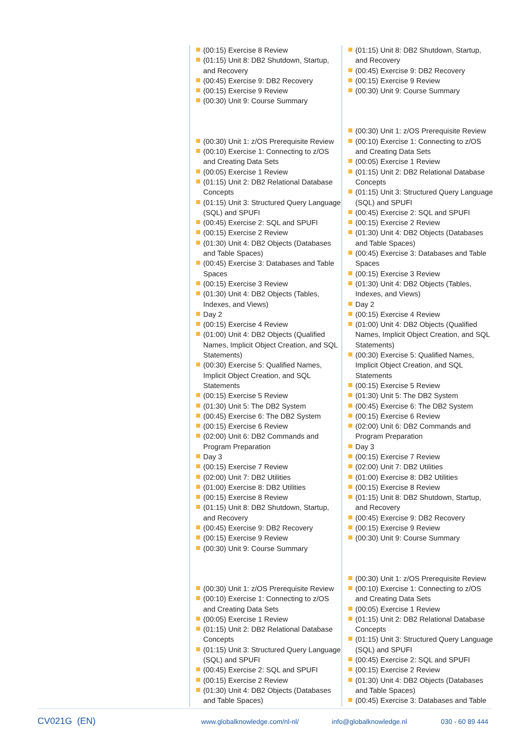(00:15) Exercise 8 Review
(01:15) Unit 8: DB2 Shutdown, Startup, and Recovery
(00:45) Exercise 9: DB2 Recovery
(00:15) Exercise 9 Review
(00:30) Unit 9: Course Summary
(00:30) Unit 1: z/OS Prerequisite Review
(00:10) Exercise 1: Connecting to z/OS and Creating Data Sets
(00:05) Exercise 1 Review
(01:15) Unit 2: DB2 Relational Database Concepts
(01:15) Unit 3: Structured Query Language (SQL) and SPUFI
(00:45) Exercise 2: SQL and SPUFI
(00:15) Exercise 2 Review
(01:30) Unit 4: DB2 Objects (Databases and Table Spaces)
(00:45) Exercise 3: Databases and Table Spaces
(00:15) Exercise 3 Review
(01:30) Unit 4: DB2 Objects (Tables, Indexes, and Views)
Day 2
(00:15) Exercise 4 Review
(01:00) Unit 4: DB2 Objects (Qualified Names, Implicit Object Creation, and SQL Statements)
(00:30) Exercise 5: Qualified Names, Implicit Object Creation, and SQL Statements
(00:15) Exercise 5 Review
(01:30) Unit 5: The DB2 System
(00:45) Exercise 6: The DB2 System
(00:15) Exercise 6 Review
(02:00) Unit 6: DB2 Commands and Program Preparation
Day 3
(00:15) Exercise 7 Review
(02:00) Unit 7: DB2 Utilities
(01:00) Exercise 8: DB2 Utilities
(00:15) Exercise 8 Review
(01:15) Unit 8: DB2 Shutdown, Startup, and Recovery
(00:45) Exercise 9: DB2 Recovery
(00:15) Exercise 9 Review
(00:30) Unit 9: Course Summary
(00:30) Unit 1: z/OS Prerequisite Review
(00:10) Exercise 1: Connecting to z/OS and Creating Data Sets
(00:05) Exercise 1 Review
(01:15) Unit 2: DB2 Relational Database Concepts
(01:15) Unit 3: Structured Query Language (SQL) and SPUFI
(00:45) Exercise 2: SQL and SPUFI
(00:15) Exercise 2 Review
(01:30) Unit 4: DB2 Objects (Databases and Table Spaces)
(01:15) Unit 8: DB2 Shutdown, Startup, and Recovery
(00:45) Exercise 9: DB2 Recovery
(00:15) Exercise 9 Review
(00:30) Unit 9: Course Summary
(00:30) Unit 1: z/OS Prerequisite Review
(00:10) Exercise 1: Connecting to z/OS and Creating Data Sets
(00:05) Exercise 1 Review
(01:15) Unit 2: DB2 Relational Database Concepts
(01:15) Unit 3: Structured Query Language (SQL) and SPUFI
(00:45) Exercise 2: SQL and SPUFI
(00:15) Exercise 2 Review
(01:30) Unit 4: DB2 Objects (Databases and Table Spaces)
(00:45) Exercise 3: Databases and Table Spaces
(00:15) Exercise 3 Review
(01:30) Unit 4: DB2 Objects (Tables, Indexes, and Views)
Day 2
(00:15) Exercise 4 Review
(01:00) Unit 4: DB2 Objects (Qualified Names, Implicit Object Creation, and SQL Statements)
(00:30) Exercise 5: Qualified Names, Implicit Object Creation, and SQL Statements
(00:15) Exercise 5 Review
(01:30) Unit 5: The DB2 System
(00:45) Exercise 6: The DB2 System
(00:15) Exercise 6 Review
(02:00) Unit 6: DB2 Commands and Program Preparation
Day 3
(00:15) Exercise 7 Review
(02:00) Unit 7: DB2 Utilities
(01:00) Exercise 8: DB2 Utilities
(00:15) Exercise 8 Review
(01:15) Unit 8: DB2 Shutdown, Startup, and Recovery
(00:45) Exercise 9: DB2 Recovery
(00:15) Exercise 9 Review
(00:30) Unit 9: Course Summary
(00:30) Unit 1: z/OS Prerequisite Review
(00:10) Exercise 1: Connecting to z/OS and Creating Data Sets
(00:05) Exercise 1 Review
(01:15) Unit 2: DB2 Relational Database Concepts
(01:15) Unit 3: Structured Query Language (SQL) and SPUFI
(00:45) Exercise 2: SQL and SPUFI
(00:15) Exercise 2 Review
(01:30) Unit 4: DB2 Objects (Databases and Table Spaces)
(00:45) Exercise 3: Databases and Table
CV021G (EN) www.globalknowledge.com/nl-nl/ info@globalknowledge.nl 030 - 60 89 444